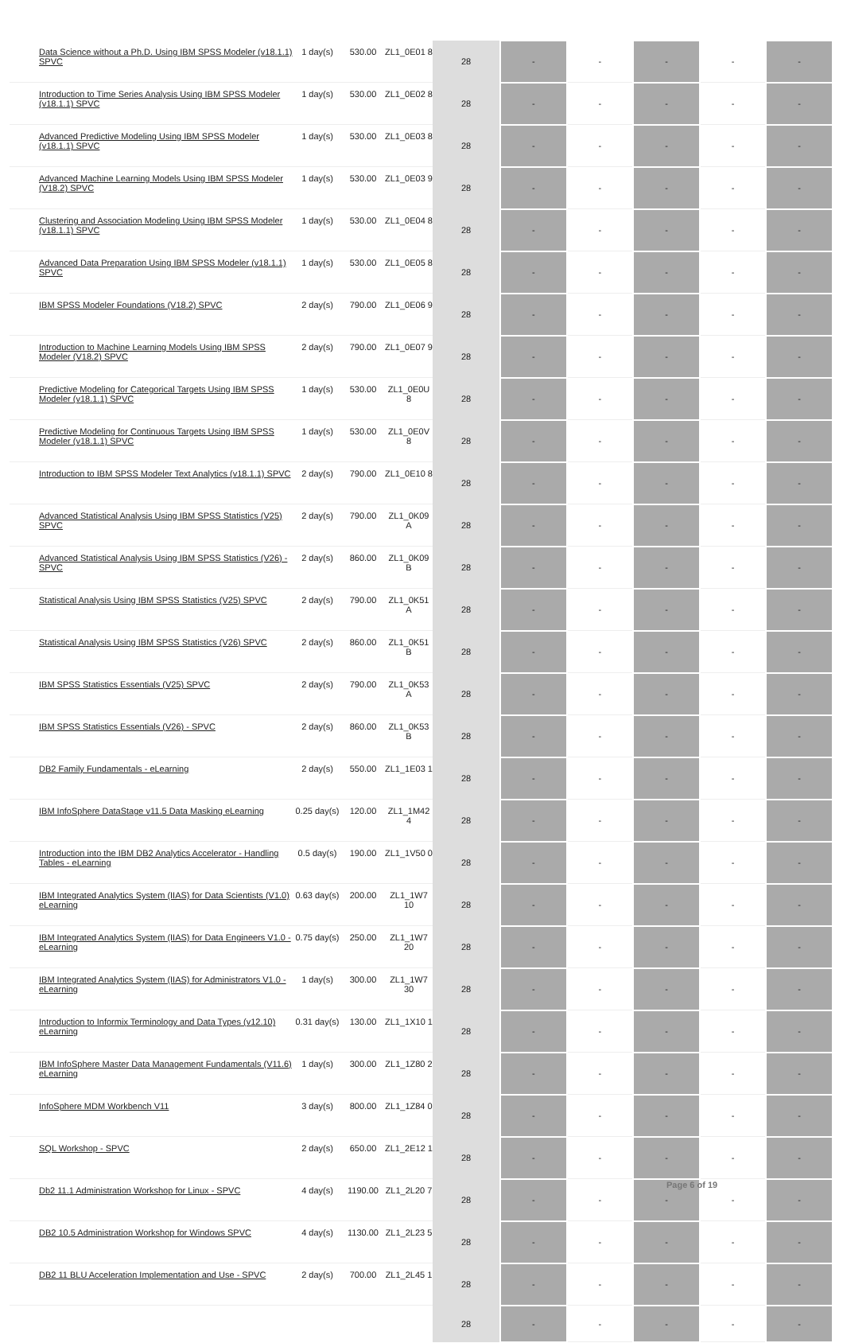| Data Science without a Ph.D. Using IBM SPSS Modeler (v18.1.1) SPVC | 1 day(s) | 530.00 | ZL1_0E01 8 | 28 | - | - | - | - | - |
| Introduction to Time Series Analysis Using IBM SPSS Modeler (v18.1.1) SPVC | 1 day(s) | 530.00 | ZL1_0E02 8 | 28 | - | - | - | - | - |
| Advanced Predictive Modeling Using IBM SPSS Modeler (v18.1.1) SPVC | 1 day(s) | 530.00 | ZL1_0E03 8 | 28 | - | - | - | - | - |
| Advanced Machine Learning Models Using IBM SPSS Modeler (V18.2) SPVC | 1 day(s) | 530.00 | ZL1_0E03 9 | 28 | - | - | - | - | - |
| Clustering and Association Modeling Using IBM SPSS Modeler (v18.1.1) SPVC | 1 day(s) | 530.00 | ZL1_0E04 8 | 28 | - | - | - | - | - |
| Advanced Data Preparation Using IBM SPSS Modeler (v18.1.1) SPVC | 1 day(s) | 530.00 | ZL1_0E05 8 | 28 | - | - | - | - | - |
| IBM SPSS Modeler Foundations (V18.2) SPVC | 2 day(s) | 790.00 | ZL1_0E06 9 | 28 | - | - | - | - | - |
| Introduction to Machine Learning Models Using IBM SPSS Modeler (V18.2) SPVC | 2 day(s) | 790.00 | ZL1_0E07 9 | 28 | - | - | - | - | - |
| Predictive Modeling for Categorical Targets Using IBM SPSS Modeler (v18.1.1) SPVC | 1 day(s) | 530.00 | ZL1_0E0U 8 | 28 | - | - | - | - | - |
| Predictive Modeling for Continuous Targets Using IBM SPSS Modeler (v18.1.1) SPVC | 1 day(s) | 530.00 | ZL1_0E0V 8 | 28 | - | - | - | - | - |
| Introduction to IBM SPSS Modeler Text Analytics (v18.1.1) SPVC | 2 day(s) | 790.00 | ZL1_0E10 8 | 28 | - | - | - | - | - |
| Advanced Statistical Analysis Using IBM SPSS Statistics (V25) SPVC | 2 day(s) | 790.00 | ZL1_0K09 A | 28 | - | - | - | - | - |
| Advanced Statistical Analysis Using IBM SPSS Statistics (V26) - SPVC | 2 day(s) | 860.00 | ZL1_0K09 B | 28 | - | - | - | - | - |
| Statistical Analysis Using IBM SPSS Statistics (V25) SPVC | 2 day(s) | 790.00 | ZL1_0K51 A | 28 | - | - | - | - | - |
| Statistical Analysis Using IBM SPSS Statistics (V26) SPVC | 2 day(s) | 860.00 | ZL1_0K51 B | 28 | - | - | - | - | - |
| IBM SPSS Statistics Essentials (V25) SPVC | 2 day(s) | 790.00 | ZL1_0K53 A | 28 | - | - | - | - | - |
| IBM SPSS Statistics Essentials (V26) - SPVC | 2 day(s) | 860.00 | ZL1_0K53 B | 28 | - | - | - | - | - |
| DB2 Family Fundamentals - eLearning | 2 day(s) | 550.00 | ZL1_1E03 1 | 28 | - | - | - | - | - |
| IBM InfoSphere DataStage v11.5 Data Masking eLearning | 0.25 day(s) | 120.00 | ZL1_1M42 4 | 28 | - | - | - | - | - |
| Introduction into the IBM DB2 Analytics Accelerator - Handling Tables - eLearning | 0.5 day(s) | 190.00 | ZL1_1V50 0 | 28 | - | - | - | - | - |
| IBM Integrated Analytics System (IIAS) for Data Scientists (V1.0) eLearning | 0.63 day(s) | 200.00 | ZL1_1W7 10 | 28 | - | - | - | - | - |
| IBM Integrated Analytics System (IIAS) for Data Engineers V1.0 - eLearning | 0.75 day(s) | 250.00 | ZL1_1W7 20 | 28 | - | - | - | - | - |
| IBM Integrated Analytics System (IIAS) for Administrators V1.0 - eLearning | 1 day(s) | 300.00 | ZL1_1W7 30 | 28 | - | - | - | - | - |
| Introduction to Informix Terminology and Data Types (v12.10) eLearning | 0.31 day(s) | 130.00 | ZL1_1X10 1 | 28 | - | - | - | - | - |
| IBM InfoSphere Master Data Management Fundamentals (V11.6) eLearning | 1 day(s) | 300.00 | ZL1_1Z80 2 | 28 | - | - | - | - | - |
| InfoSphere MDM Workbench V11 | 3 day(s) | 800.00 | ZL1_1Z84 0 | 28 | - | - | - | - | - |
| SQL Workshop - SPVC | 2 day(s) | 650.00 | ZL1_2E12 1 | 28 | - | - | - | - | - |
| Db2 11.1 Administration Workshop for Linux - SPVC | 4 day(s) | 1190.00 | ZL1_2L20 7 | 28 | - | - | - | - | - |
| DB2 10.5 Administration Workshop for Windows SPVC | 4 day(s) | 1130.00 | ZL1_2L23 5 | 28 | - | - | - | - | - |
| DB2 11 BLU Acceleration Implementation and Use - SPVC | 2 day(s) | 700.00 | ZL1_2L45 1 | 28 | - | - | - | - | - |
| | | | | 28 | - | - | - | - | - |
Page 6 of 19